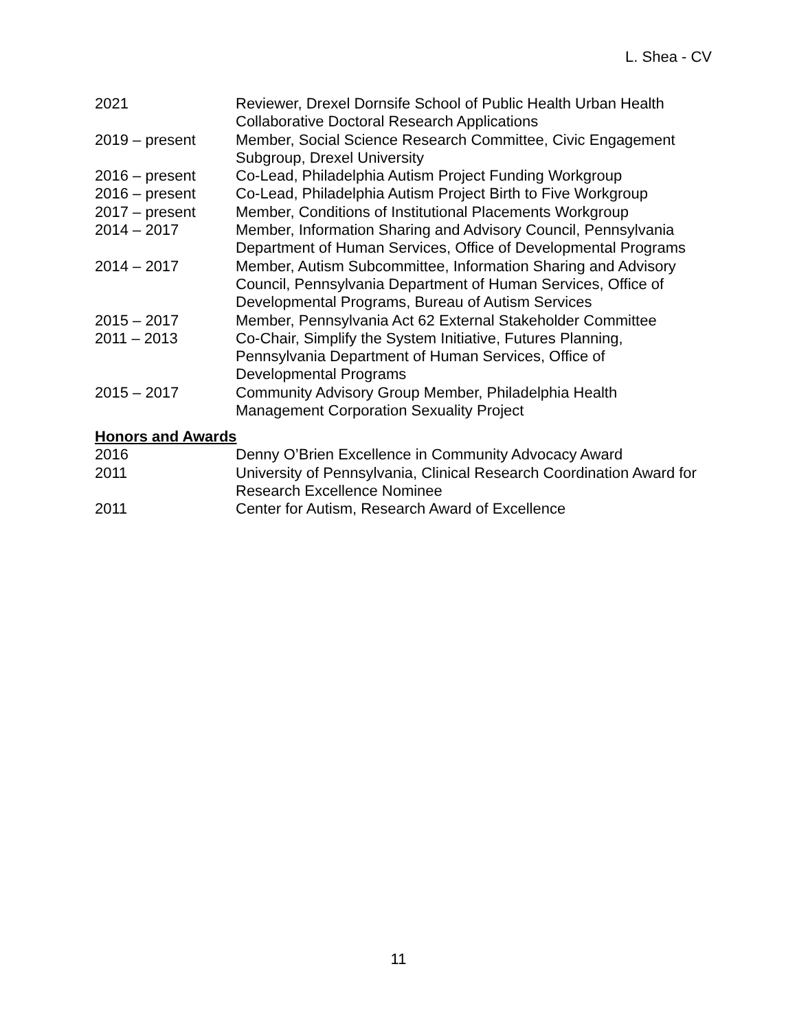L. Shea - CV
| 2021 | Reviewer, Drexel Dornsife School of Public Health Urban Health Collaborative Doctoral Research Applications |
| 2019 – present | Member, Social Science Research Committee, Civic Engagement Subgroup, Drexel University |
| 2016 – present | Co-Lead, Philadelphia Autism Project Funding Workgroup |
| 2016 – present | Co-Lead, Philadelphia Autism Project Birth to Five Workgroup |
| 2017 – present | Member, Conditions of Institutional Placements Workgroup |
| 2014 – 2017 | Member, Information Sharing and Advisory Council, Pennsylvania Department of Human Services, Office of Developmental Programs |
| 2014 – 2017 | Member, Autism Subcommittee, Information Sharing and Advisory Council, Pennsylvania Department of Human Services, Office of Developmental Programs, Bureau of Autism Services |
| 2015 – 2017 | Member, Pennsylvania Act 62 External Stakeholder Committee |
| 2011 – 2013 | Co-Chair, Simplify the System Initiative, Futures Planning, Pennsylvania Department of Human Services, Office of Developmental Programs |
| 2015 – 2017 | Community Advisory Group Member, Philadelphia Health Management Corporation Sexuality Project |
Honors and Awards
| 2016 | Denny O’Brien Excellence in Community Advocacy Award |
| 2011 | University of Pennsylvania, Clinical Research Coordination Award for Research Excellence Nominee |
| 2011 | Center for Autism, Research Award of Excellence |
11